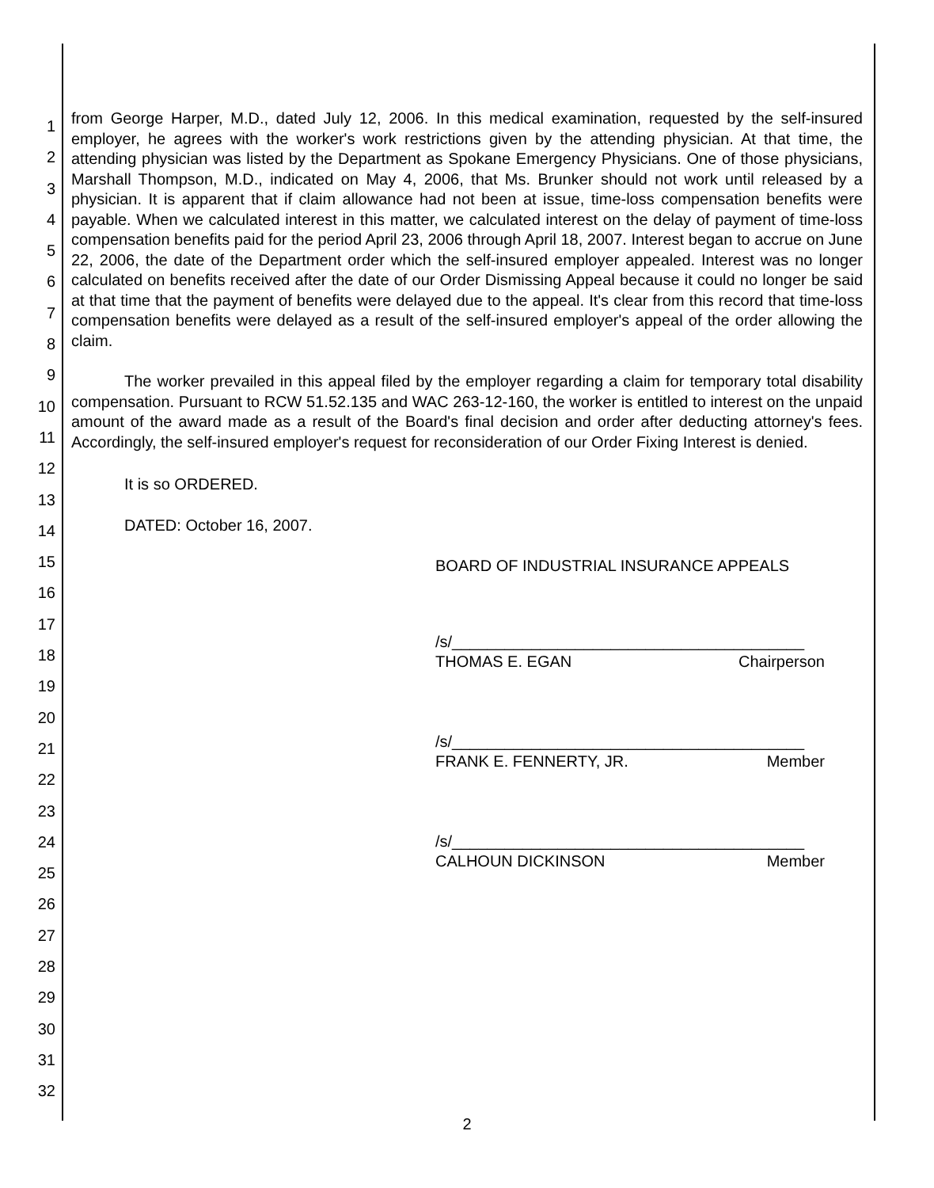1
2
3
4
5
6
7
8
9
10
11
12
13
14
15
16
17
18
19
20
21
22
23
24
25
26
27
28
29
30
31
32
from George Harper, M.D., dated July 12, 2006. In this medical examination, requested by the self-insured employer, he agrees with the worker's work restrictions given by the attending physician. At that time, the attending physician was listed by the Department as Spokane Emergency Physicians. One of those physicians, Marshall Thompson, M.D., indicated on May 4, 2006, that Ms. Brunker should not work until released by a physician. It is apparent that if claim allowance had not been at issue, time-loss compensation benefits were payable. When we calculated interest in this matter, we calculated interest on the delay of payment of time-loss compensation benefits paid for the period April 23, 2006 through April 18, 2007. Interest began to accrue on June 22, 2006, the date of the Department order which the self-insured employer appealed. Interest was no longer calculated on benefits received after the date of our Order Dismissing Appeal because it could no longer be said at that time that the payment of benefits were delayed due to the appeal. It's clear from this record that time-loss compensation benefits were delayed as a result of the self-insured employer's appeal of the order allowing the claim.
The worker prevailed in this appeal filed by the employer regarding a claim for temporary total disability compensation. Pursuant to RCW 51.52.135 and WAC 263-12-160, the worker is entitled to interest on the unpaid amount of the award made as a result of the Board's final decision and order after deducting attorney's fees. Accordingly, the self-insured employer's request for reconsideration of our Order Fixing Interest is denied.
It is so ORDERED.
DATED: October 16, 2007.
BOARD OF INDUSTRIAL INSURANCE APPEALS
/s/________________________________________
THOMAS E. EGAN Chairperson
/s/________________________________________
FRANK E. FENNERTY, JR. Member
/s/________________________________________
CALHOUN DICKINSON Member
2